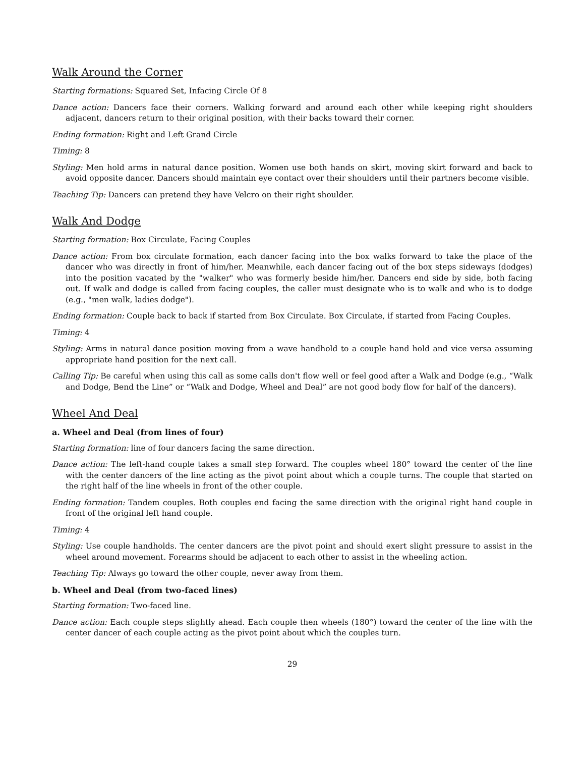Walk Around the Corner
Starting formations: Squared Set, Infacing Circle Of 8
Dance action: Dancers face their corners. Walking forward and around each other while keeping right shoulders adjacent, dancers return to their original position, with their backs toward their corner.
Ending formation: Right and Left Grand Circle
Timing: 8
Styling: Men hold arms in natural dance position. Women use both hands on skirt, moving skirt forward and back to avoid opposite dancer. Dancers should maintain eye contact over their shoulders until their partners become visible.
Teaching Tip: Dancers can pretend they have Velcro on their right shoulder.
Walk And Dodge
Starting formation: Box Circulate, Facing Couples
Dance action: From box circulate formation, each dancer facing into the box walks forward to take the place of the dancer who was directly in front of him/her. Meanwhile, each dancer facing out of the box steps sideways (dodges) into the position vacated by the "walker" who was formerly beside him/her. Dancers end side by side, both facing out. If walk and dodge is called from facing couples, the caller must designate who is to walk and who is to dodge (e.g., "men walk, ladies dodge").
Ending formation: Couple back to back if started from Box Circulate. Box Circulate, if started from Facing Couples.
Timing: 4
Styling: Arms in natural dance position moving from a wave handhold to a couple hand hold and vice versa assuming appropriate hand position for the next call.
Calling Tip: Be careful when using this call as some calls don't flow well or feel good after a Walk and Dodge (e.g., “Walk and Dodge, Bend the Line” or “Walk and Dodge, Wheel and Deal” are not good body flow for half of the dancers).
Wheel And Deal
a. Wheel and Deal (from lines of four)
Starting formation: line of four dancers facing the same direction.
Dance action: The left-hand couple takes a small step forward. The couples wheel 180° toward the center of the line with the center dancers of the line acting as the pivot point about which a couple turns. The couple that started on the right half of the line wheels in front of the other couple.
Ending formation: Tandem couples. Both couples end facing the same direction with the original right hand couple in front of the original left hand couple.
Timing: 4
Styling: Use couple handholds. The center dancers are the pivot point and should exert slight pressure to assist in the wheel around movement. Forearms should be adjacent to each other to assist in the wheeling action.
Teaching Tip: Always go toward the other couple, never away from them.
b. Wheel and Deal (from two-faced lines)
Starting formation: Two-faced line.
Dance action: Each couple steps slightly ahead. Each couple then wheels (180°) toward the center of the line with the center dancer of each couple acting as the pivot point about which the couples turn.
29